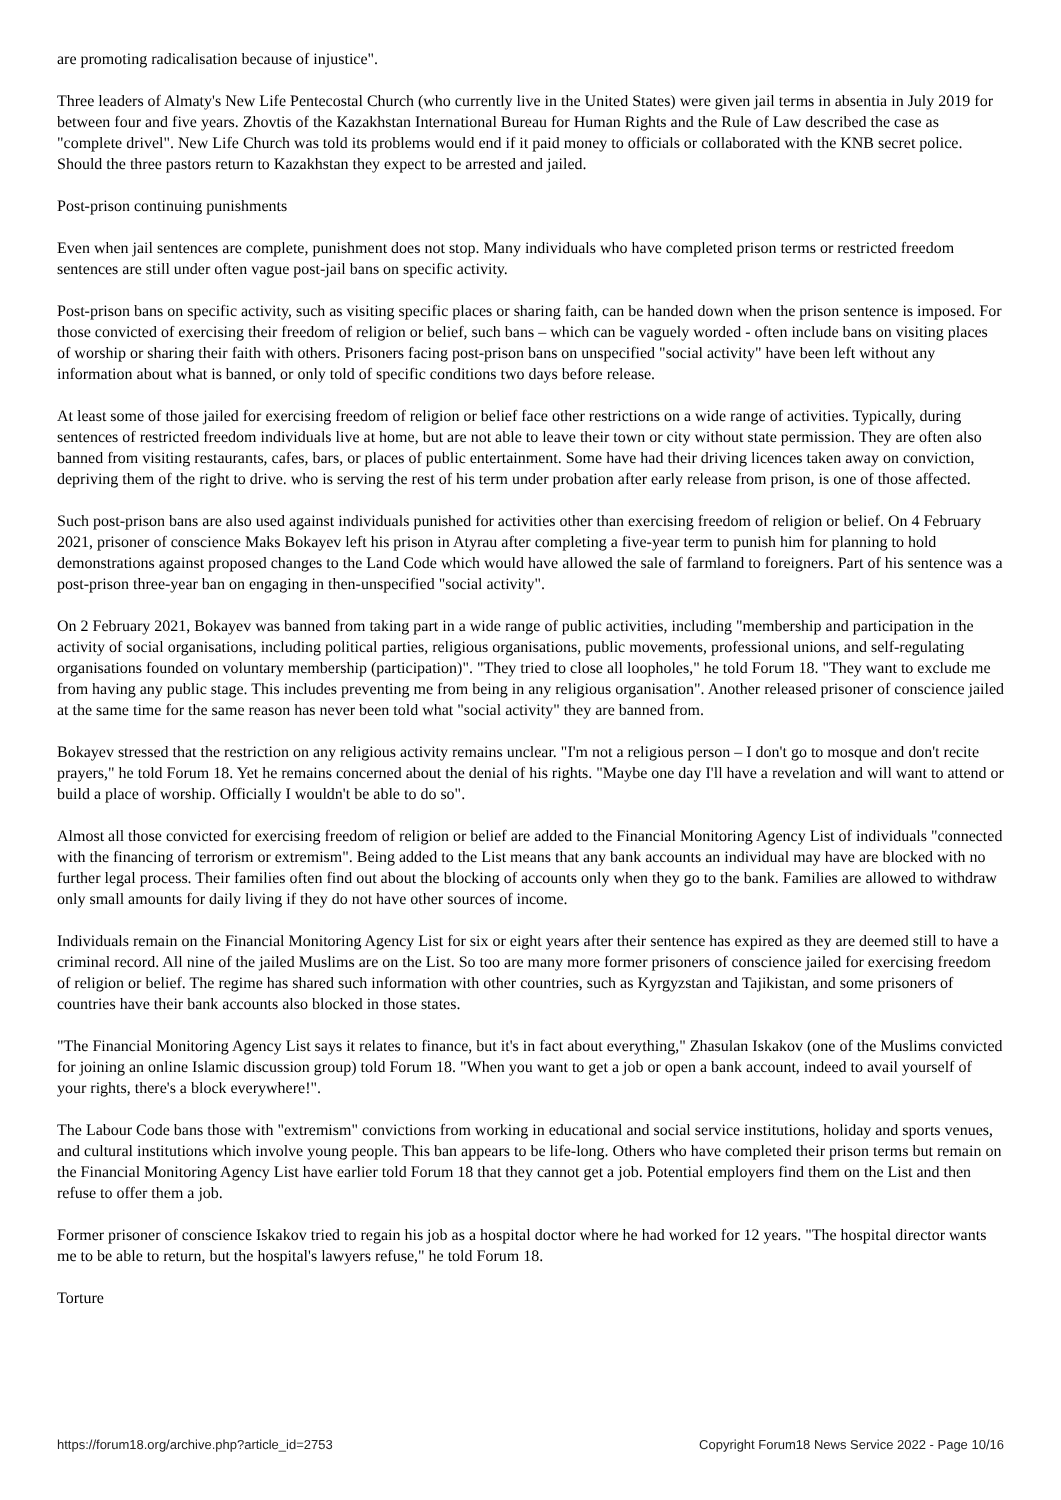are promoting radicalisation because of injustice".
Three leaders of Almaty's New Life Pentecostal Church (who currently live in the United States) were given jail terms in absentia in July 2019 for between four and five years. Zhovtis of the Kazakhstan International Bureau for Human Rights and the Rule of Law described the case as "complete drivel". New Life Church was told its problems would end if it paid money to officials or collaborated with the KNB secret police. Should the three pastors return to Kazakhstan they expect to be arrested and jailed.
Post-prison continuing punishments
Even when jail sentences are complete, punishment does not stop. Many individuals who have completed prison terms or restricted freedom sentences are still under often vague post-jail bans on specific activity.
Post-prison bans on specific activity, such as visiting specific places or sharing faith, can be handed down when the prison sentence is imposed. For those convicted of exercising their freedom of religion or belief, such bans – which can be vaguely worded - often include bans on visiting places of worship or sharing their faith with others. Prisoners facing post-prison bans on unspecified "social activity" have been left without any information about what is banned, or only told of specific conditions two days before release.
At least some of those jailed for exercising freedom of religion or belief face other restrictions on a wide range of activities. Typically, during sentences of restricted freedom individuals live at home, but are not able to leave their town or city without state permission. They are often also banned from visiting restaurants, cafes, bars, or places of public entertainment. Some have had their driving licences taken away on conviction, depriving them of the right to drive. who is serving the rest of his term under probation after early release from prison, is one of those affected.
Such post-prison bans are also used against individuals punished for activities other than exercising freedom of religion or belief. On 4 February 2021, prisoner of conscience Maks Bokayev left his prison in Atyrau after completing a five-year term to punish him for planning to hold demonstrations against proposed changes to the Land Code which would have allowed the sale of farmland to foreigners. Part of his sentence was a post-prison three-year ban on engaging in then-unspecified "social activity".
On 2 February 2021, Bokayev was banned from taking part in a wide range of public activities, including "membership and participation in the activity of social organisations, including political parties, religious organisations, public movements, professional unions, and self-regulating organisations founded on voluntary membership (participation)". "They tried to close all loopholes," he told Forum 18. "They want to exclude me from having any public stage. This includes preventing me from being in any religious organisation". Another released prisoner of conscience jailed at the same time for the same reason has never been told what "social activity" they are banned from.
Bokayev stressed that the restriction on any religious activity remains unclear. "I'm not a religious person – I don't go to mosque and don't recite prayers," he told Forum 18. Yet he remains concerned about the denial of his rights. "Maybe one day I'll have a revelation and will want to attend or build a place of worship. Officially I wouldn't be able to do so".
Almost all those convicted for exercising freedom of religion or belief are added to the Financial Monitoring Agency List of individuals "connected with the financing of terrorism or extremism". Being added to the List means that any bank accounts an individual may have are blocked with no further legal process. Their families often find out about the blocking of accounts only when they go to the bank. Families are allowed to withdraw only small amounts for daily living if they do not have other sources of income.
Individuals remain on the Financial Monitoring Agency List for six or eight years after their sentence has expired as they are deemed still to have a criminal record. All nine of the jailed Muslims are on the List. So too are many more former prisoners of conscience jailed for exercising freedom of religion or belief. The regime has shared such information with other countries, such as Kyrgyzstan and Tajikistan, and some prisoners of countries have their bank accounts also blocked in those states.
"The Financial Monitoring Agency List says it relates to finance, but it's in fact about everything," Zhasulan Iskakov (one of the Muslims convicted for joining an online Islamic discussion group) told Forum 18. "When you want to get a job or open a bank account, indeed to avail yourself of your rights, there's a block everywhere!".
The Labour Code bans those with "extremism" convictions from working in educational and social service institutions, holiday and sports venues, and cultural institutions which involve young people. This ban appears to be life-long. Others who have completed their prison terms but remain on the Financial Monitoring Agency List have earlier told Forum 18 that they cannot get a job. Potential employers find them on the List and then refuse to offer them a job.
Former prisoner of conscience Iskakov tried to regain his job as a hospital doctor where he had worked for 12 years. "The hospital director wants me to be able to return, but the hospital's lawyers refuse," he told Forum 18.
Torture
https://forum18.org/archive.php?article_id=2753 Copyright Forum18 News Service 2022 - Page 10/16